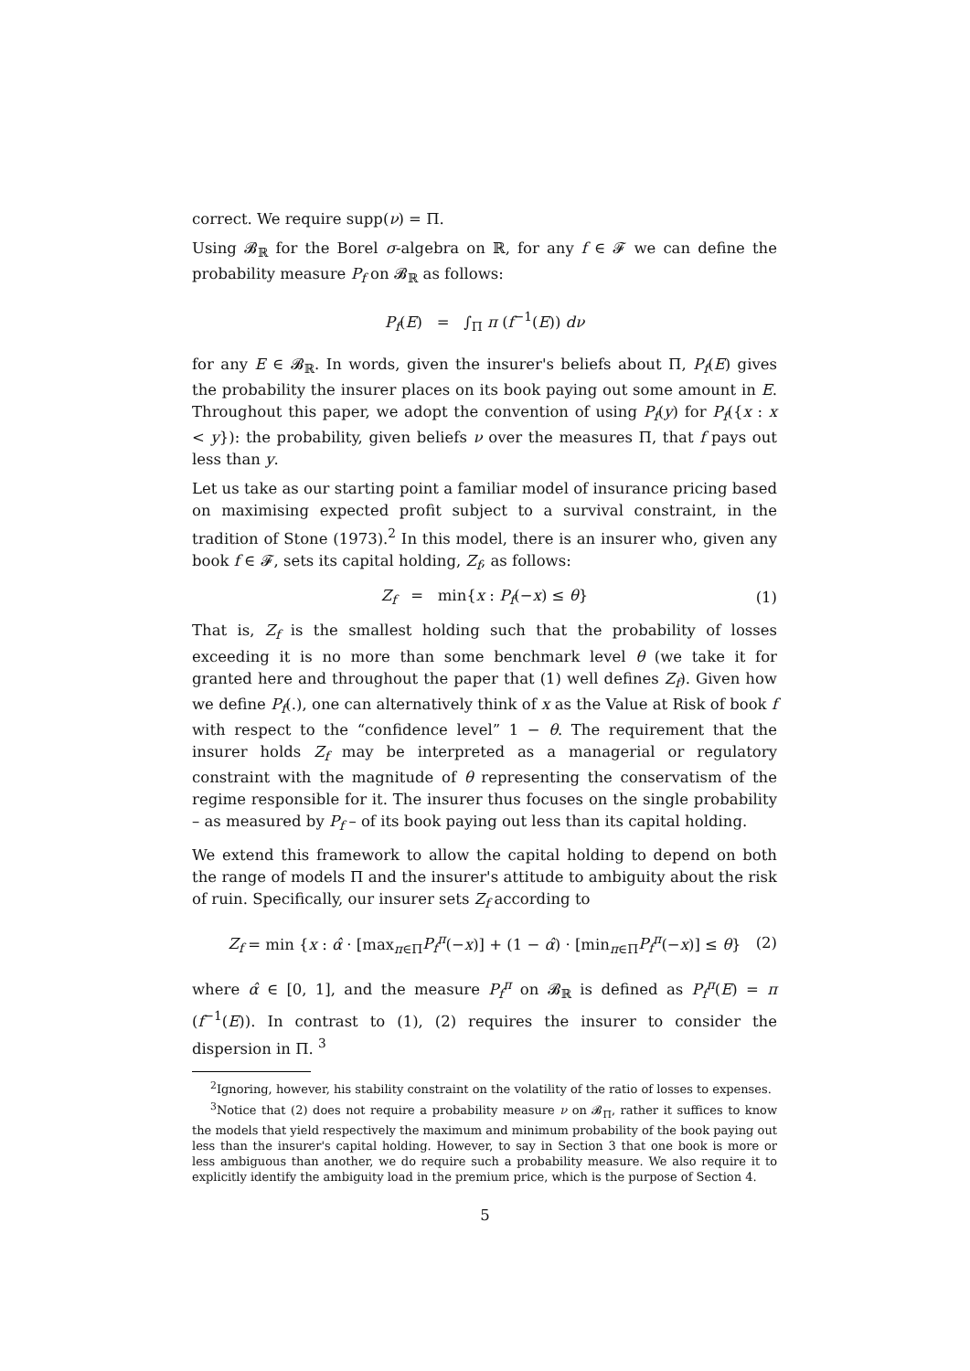correct. We require supp(ν) = Π.
Using 𝓑<sub>ℝ</sub> for the Borel σ-algebra on ℝ, for any f ∈ 𝓕 we can define the probability measure P<sub>f</sub> on 𝓑<sub>ℝ</sub> as follows:
P<sub>f</sub>(E) = ∫<sub>Π</sub> π (f<sup>−1</sup>(E)) dν
for any E ∈ 𝓑<sub>ℝ</sub>. In words, given the insurer's beliefs about Π, P<sub>f</sub>(E) gives the probability the insurer places on its book paying out some amount in E. Throughout this paper, we adopt the convention of using P<sub>f</sub>(y) for P<sub>f</sub>({x : x < y}): the probability, given beliefs ν over the measures Π, that f pays out less than y.
Let us take as our starting point a familiar model of insurance pricing based on maximising expected profit subject to a survival constraint, in the tradition of Stone (1973).<sup>2</sup> In this model, there is an insurer who, given any book f ∈ 𝓕, sets its capital holding, Z<sub>f</sub>, as follows:
Z<sub>f</sub> = min{x : P<sub>f</sub>(−x) ≤ θ} (1)
That is, Z<sub>f</sub> is the smallest holding such that the probability of losses exceeding it is no more than some benchmark level θ (we take it for granted here and throughout the paper that (1) well defines Z<sub>f</sub>). Given how we define P<sub>f</sub>(.), one can alternatively think of x as the Value at Risk of book f with respect to the “confidence level” 1 − θ. The requirement that the insurer holds Z<sub>f</sub> may be interpreted as a managerial or regulatory constraint with the magnitude of θ representing the conservatism of the regime responsible for it. The insurer thus focuses on the single probability – as measured by P<sub>f</sub> – of its book paying out less than its capital holding.
We extend this framework to allow the capital holding to depend on both the range of models Π and the insurer's attitude to ambiguity about the risk of ruin. Specifically, our insurer sets Z<sub>f</sub> according to
Z<sub>f</sub> = min {x : α̂ · [max<sub>π∈Π</sub>P<sub>f</sub><sup>π</sup>(−x)] + (1 − α̂) · [min<sub>π∈Π</sub>P<sub>f</sub><sup>π</sup>(−x)] ≤ θ} (2)
where α̂ ∈ [0, 1], and the measure P<sub>f</sub><sup>π</sup> on 𝓑<sub>ℝ</sub> is defined as P<sub>f</sub><sup>π</sup>(E) = π (f<sup>−1</sup>(E)). In contrast to (1), (2) requires the insurer to consider the dispersion in Π. <sup>3</sup>
<sup>2</sup> Ignoring, however, his stability constraint on the volatility of the ratio of losses to expenses.
<sup>3</sup> Notice that (2) does not require a probability measure ν on 𝓑<sub>Π</sub>, rather it suffices to know the models that yield respectively the maximum and minimum probability of the book paying out less than the insurer's capital holding. However, to say in Section 3 that one book is more or less ambiguous than another, we do require such a probability measure. We also require it to explicitly identify the ambiguity load in the premium price, which is the purpose of Section 4.
5